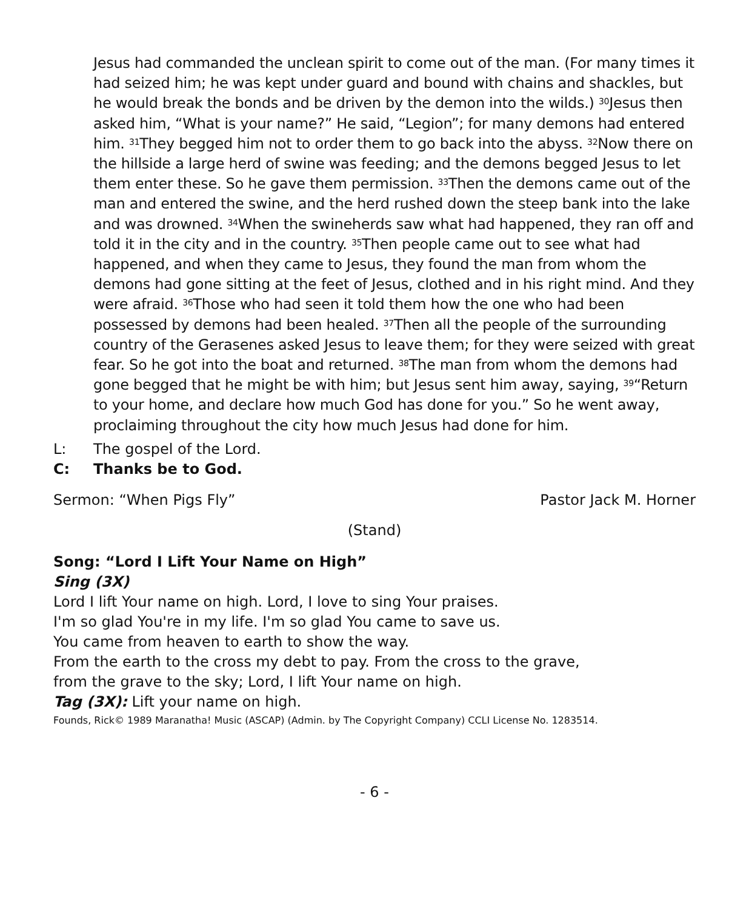Jesus had commanded the unclean spirit to come out of the man. (For many times it had seized him; he was kept under guard and bound with chains and shackles, but he would break the bonds and be driven by the demon into the wilds.) <sup>30</sup>Jesus then asked him, “What is your name?” He said, “Legion”; for many demons had entered him. <sup>31</sup>They begged him not to order them to go back into the abyss. <sup>32</sup>Now there on the hillside a large herd of swine was feeding; and the demons begged Jesus to let them enter these. So he gave them permission. <sup>33</sup>Then the demons came out of the man and entered the swine, and the herd rushed down the steep bank into the lake and was drowned. <sup>34</sup>When the swineherds saw what had happened, they ran off and told it in the city and in the country. <sup>35</sup>Then people came out to see what had happened, and when they came to Jesus, they found the man from whom the demons had gone sitting at the feet of Jesus, clothed and in his right mind. And they were afraid. <sup>36</sup>Those who had seen it told them how the one who had been possessed by demons had been healed. <sup>37</sup>Then all the people of the surrounding country of the Gerasenes asked Jesus to leave them; for they were seized with great fear. So he got into the boat and returned. <sup>38</sup>The man from whom the demons had gone begged that he might be with him; but Jesus sent him away, saying, <sup>39</sup>“Return to your home, and declare how much God has done for you.” So he went away, proclaiming throughout the city how much Jesus had done for him.
L: The gospel of the Lord.
C: Thanks be to God.
Sermon: “When Pigs Fly” Pastor Jack M. Horner
(Stand)
Song: “Lord I Lift Your Name on High”
Sing (3X)
Lord I lift Your name on high. Lord, I love to sing Your praises.
I'm so glad You're in my life. I'm so glad You came to save us.
You came from heaven to earth to show the way.
From the earth to the cross my debt to pay. From the cross to the grave,
from the grave to the sky; Lord, I lift Your name on high.
Tag (3X): Lift your name on high.
Founds, Rick© 1989 Maranatha! Music (ASCAP) (Admin. by The Copyright Company) CCLI License No. 1283514.
- 6 -